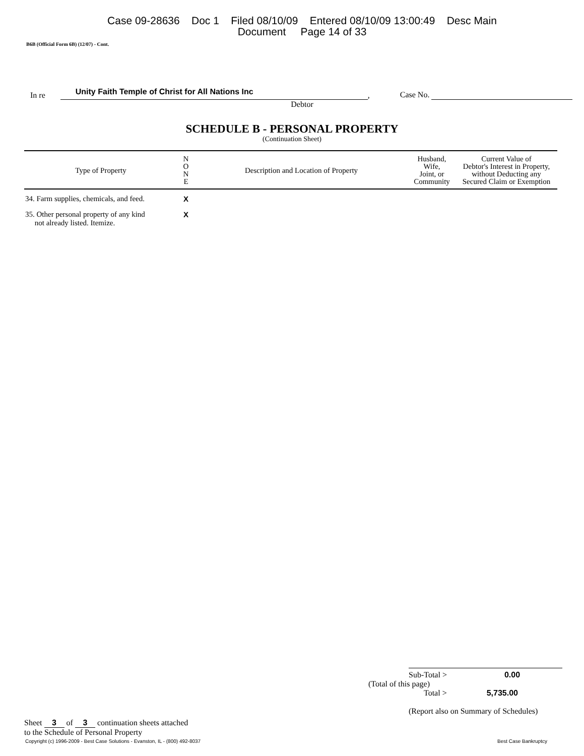Case 09-28636 Doc 1 Filed 08/10/09 Entered 08/10/09 13:00:49 Desc Main
Document Page 14 of 33
B6B (Official Form 6B) (12/07) - Cont.
In re Unity Faith Temple of Christ for All Nations Inc, Case No.
Debtor
SCHEDULE B - PERSONAL PROPERTY
(Continuation Sheet)
| Type of Property | N O N E | Description and Location of Property | Husband, Wife, Joint, or Community | Current Value of Debtor's Interest in Property, without Deducting any Secured Claim or Exemption |
| --- | --- | --- | --- | --- |
| 34. Farm supplies, chemicals, and feed. | X | | | |
| 35. Other personal property of any kind not already listed. Itemize. | X | | | |
Sheet 3 of 3 continuation sheets attached
to the Schedule of Personal Property
Sub-Total > 0.00
(Total of this page)
Total > 5,735.00
(Report also on Summary of Schedules)
Copyright (c) 1996-2009 - Best Case Solutions - Evanston, IL - (800) 492-8037 Best Case Bankruptcy